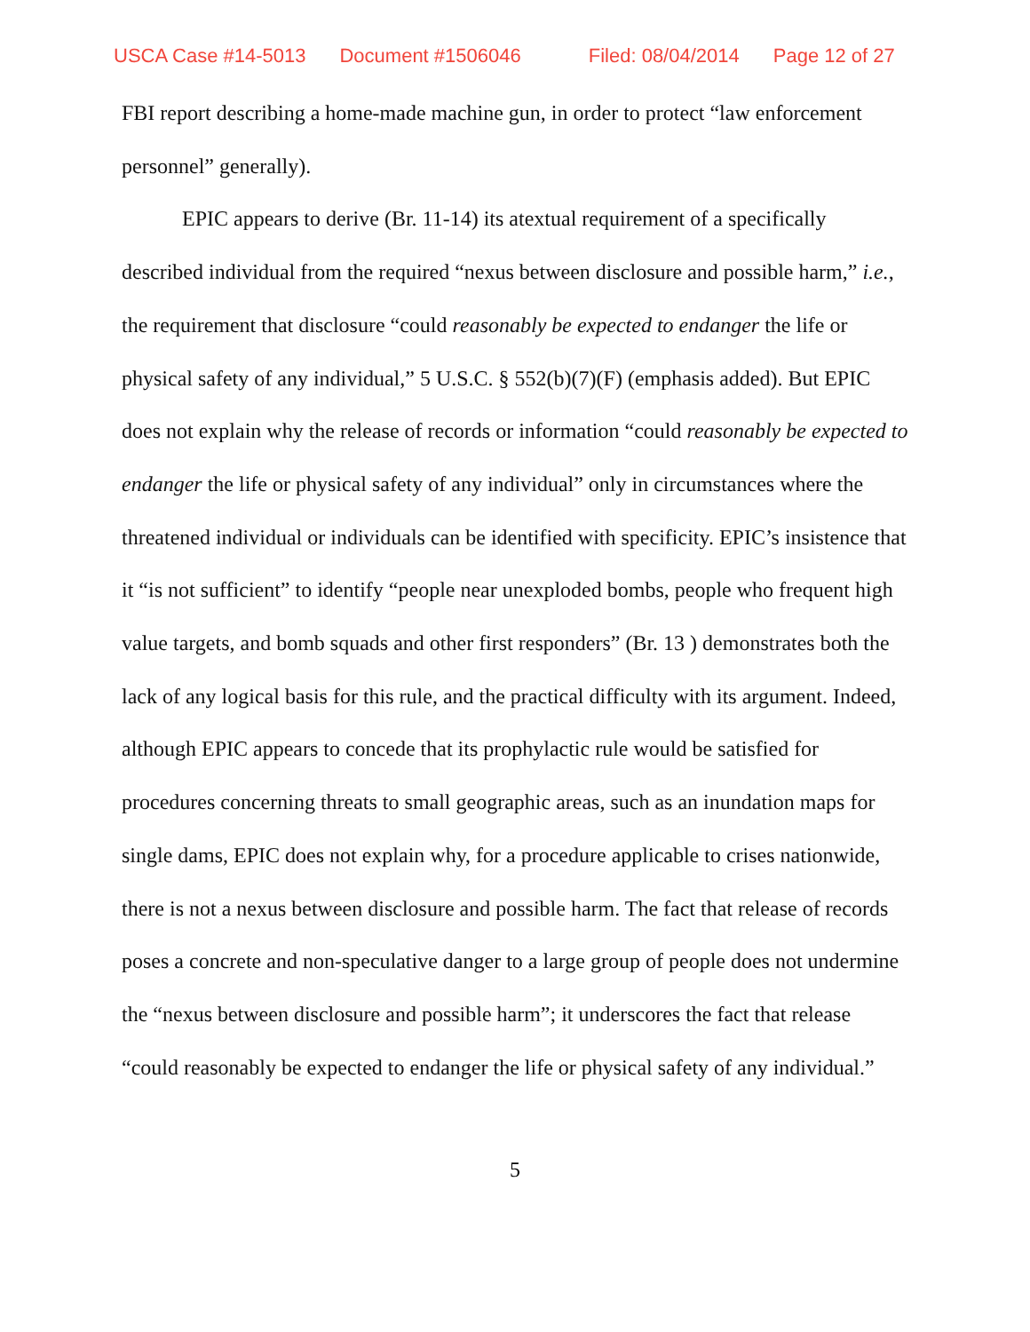USCA Case #14-5013 Document #1506046 Filed: 08/04/2014 Page 12 of 27
FBI report describing a home-made machine gun, in order to protect “law enforcement personnel” generally).
EPIC appears to derive (Br. 11-14) its atextual requirement of a specifically described individual from the required “nexus between disclosure and possible harm,” i.e., the requirement that disclosure “could reasonably be expected to endanger the life or physical safety of any individual,” 5 U.S.C. § 552(b)(7)(F) (emphasis added). But EPIC does not explain why the release of records or information “could reasonably be expected to endanger the life or physical safety of any individual” only in circumstances where the threatened individual or individuals can be identified with specificity. EPIC’s insistence that it “is not sufficient” to identify “people near unexploded bombs, people who frequent high value targets, and bomb squads and other first responders” (Br. 13 ) demonstrates both the lack of any logical basis for this rule, and the practical difficulty with its argument. Indeed, although EPIC appears to concede that its prophylactic rule would be satisfied for procedures concerning threats to small geographic areas, such as an inundation maps for single dams, EPIC does not explain why, for a procedure applicable to crises nationwide, there is not a nexus between disclosure and possible harm. The fact that release of records poses a concrete and non-speculative danger to a large group of people does not undermine the “nexus between disclosure and possible harm”; it underscores the fact that release “could reasonably be expected to endanger the life or physical safety of any individual.”
5